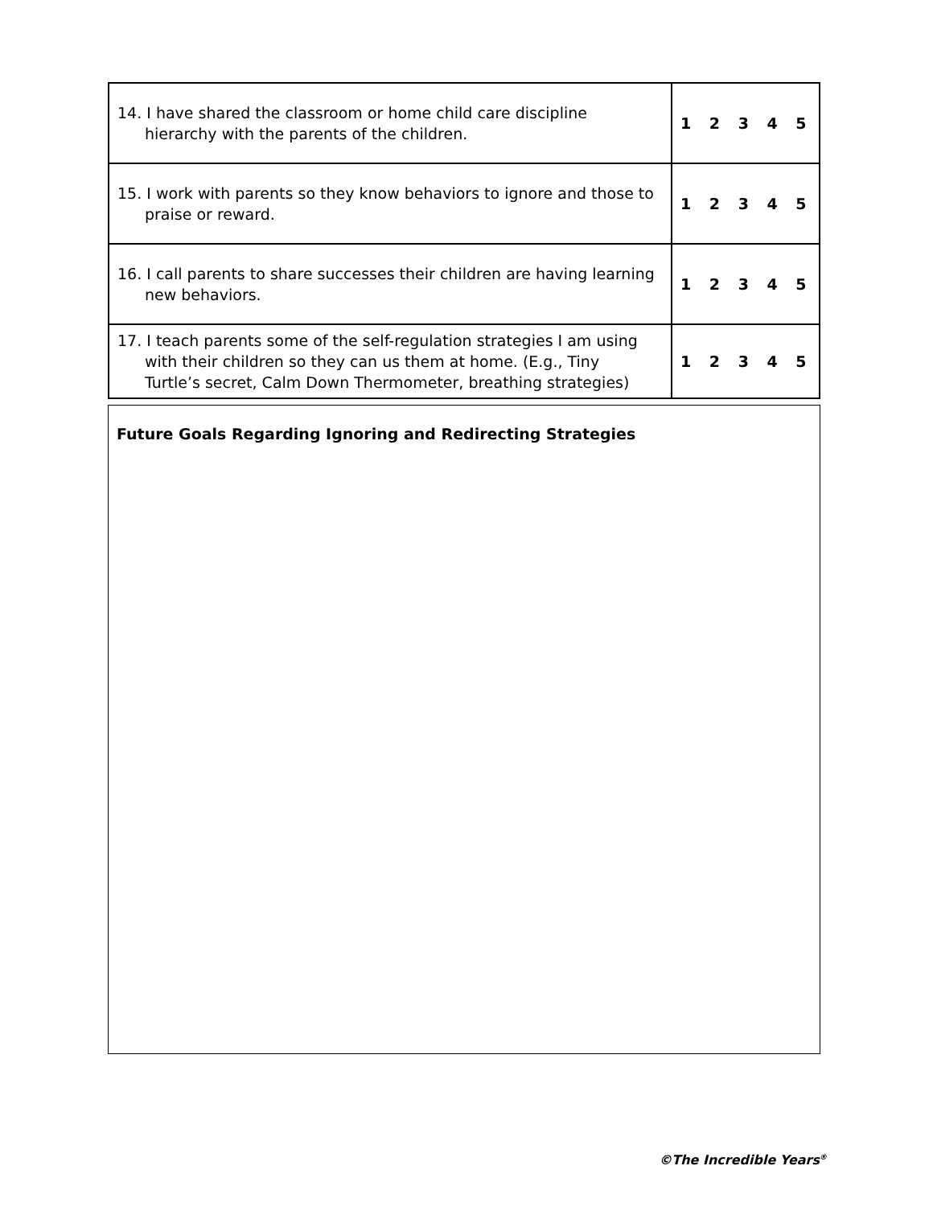| 14. I have shared the classroom or home child care discipline hierarchy with the parents of the children. | 1 2 3 4 5 |
| 15. I work with parents so they know behaviors to ignore and those to praise or reward. | 1 2 3 4 5 |
| 16. I call parents to share successes their children are having learning new behaviors. | 1 2 3 4 5 |
| 17. I teach parents some of the self-regulation strategies I am using with their children so they can us them at home. (E.g., Tiny Turtle’s secret, Calm Down Thermometer, breathing strategies) | 1 2 3 4 5 |
Future Goals Regarding Ignoring and Redirecting Strategies
©The Incredible Years<sup>®</sup>